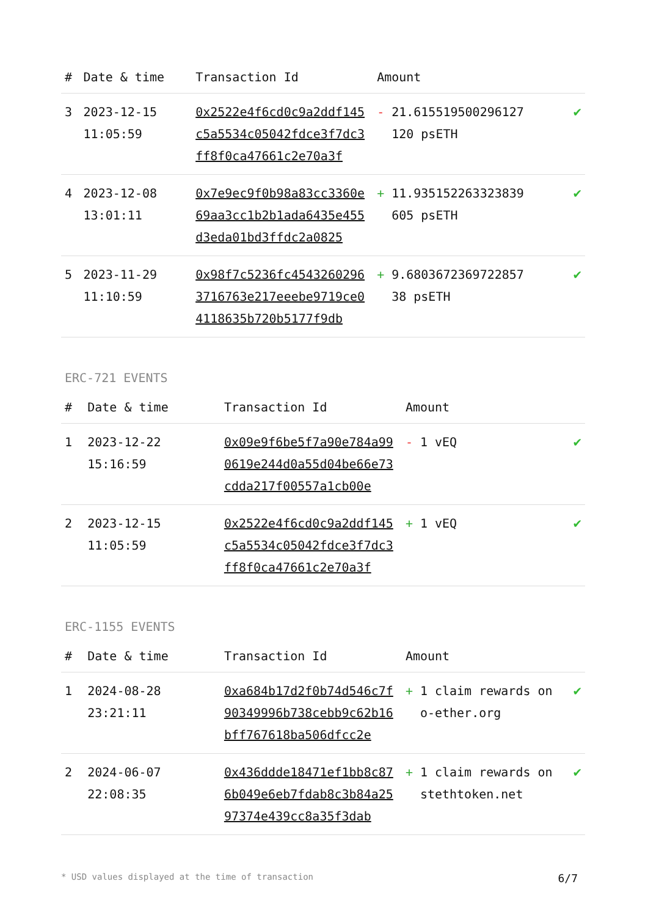| # | Date & time | Transaction Id | Amount | | |
| --- | --- | --- | --- | --- | --- |
| 3 | 2023-12-15 11:05:59 | 0x2522e4f6cd0c9a2ddf145c5a5534c05042fdce3f7dc3ff8f0ca47661c2e70a3f | - | 21.615519500296127 120 psETH | ✔ |
| 4 | 2023-12-08 13:01:11 | 0x7e9ec9f0b98a83cc3360e69aa3cc1b2b1ada6435e455d3eda01bd3ffdc2a0825 | + | 11.935152263323839 605 psETH | ✔ |
| 5 | 2023-11-29 11:10:59 | 0x98f7c5236fc45432602963716763e217eeebe9719ce04118635b720b5177f9db | + | 9.6803672369722857 38 psETH | ✔ |
ERC-721 EVENTS
| # | Date & time | Transaction Id | Amount | | |
| --- | --- | --- | --- | --- | --- |
| 1 | 2023-12-22 15:16:59 | 0x09e9f6be5f7a90e784a990619e244d0a55d04be66e73cdda217f00557a1cb00e | - | 1 vEQ | ✔ |
| 2 | 2023-12-15 11:05:59 | 0x2522e4f6cd0c9a2ddf145c5a5534c05042fdce3f7dc3ff8f0ca47661c2e70a3f | + | 1 vEQ | ✔ |
ERC-1155 EVENTS
| # | Date & time | Transaction Id | Amount | | |
| --- | --- | --- | --- | --- | --- |
| 1 | 2024-08-28 23:21:11 | 0xa684b17d2f0b74d546c7f90349996b738cebb9c62b16bff767618ba506dfcc2e | + | 1 claim rewards on o-ether.org | ✔ |
| 2 | 2024-06-07 22:08:35 | 0x436ddde18471ef1bb8c876b049e6eb7fdab8c3b84a2597374e439cc8a35f3dab | + | 1 claim rewards on steth­token.net | ✔ |
* USD values displayed at the time of transaction 6/7